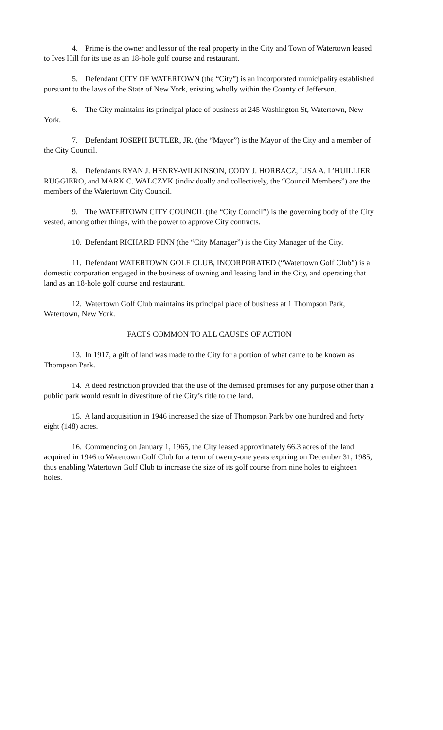4. Prime is the owner and lessor of the real property in the City and Town of Watertown leased to Ives Hill for its use as an 18-hole golf course and restaurant.
5. Defendant CITY OF WATERTOWN (the “City”) is an incorporated municipality established pursuant to the laws of the State of New York, existing wholly within the County of Jefferson.
6. The City maintains its principal place of business at 245 Washington St, Watertown, New York.
7. Defendant JOSEPH BUTLER, JR. (the “Mayor”) is the Mayor of the City and a member of the City Council.
8. Defendants RYAN J. HENRY-WILKINSON, CODY J. HORBACZ, LISA A. L’HUILLIER RUGGIERO, and MARK C. WALCZYK (individually and collectively, the “Council Members”) are the members of the Watertown City Council.
9. The WATERTOWN CITY COUNCIL (the “City Council”) is the governing body of the City vested, among other things, with the power to approve City contracts.
10. Defendant RICHARD FINN (the “City Manager”) is the City Manager of the City.
11. Defendant WATERTOWN GOLF CLUB, INCORPORATED (“Watertown Golf Club”) is a domestic corporation engaged in the business of owning and leasing land in the City, and operating that land as an 18-hole golf course and restaurant.
12. Watertown Golf Club maintains its principal place of business at 1 Thompson Park, Watertown, New York.
FACTS COMMON TO ALL CAUSES OF ACTION
13. In 1917, a gift of land was made to the City for a portion of what came to be known as Thompson Park.
14. A deed restriction provided that the use of the demised premises for any purpose other than a public park would result in divestiture of the City’s title to the land.
15. A land acquisition in 1946 increased the size of Thompson Park by one hundred and forty eight (148) acres.
16. Commencing on January 1, 1965, the City leased approximately 66.3 acres of the land acquired in 1946 to Watertown Golf Club for a term of twenty-one years expiring on December 31, 1985, thus enabling Watertown Golf Club to increase the size of its golf course from nine holes to eighteen holes.